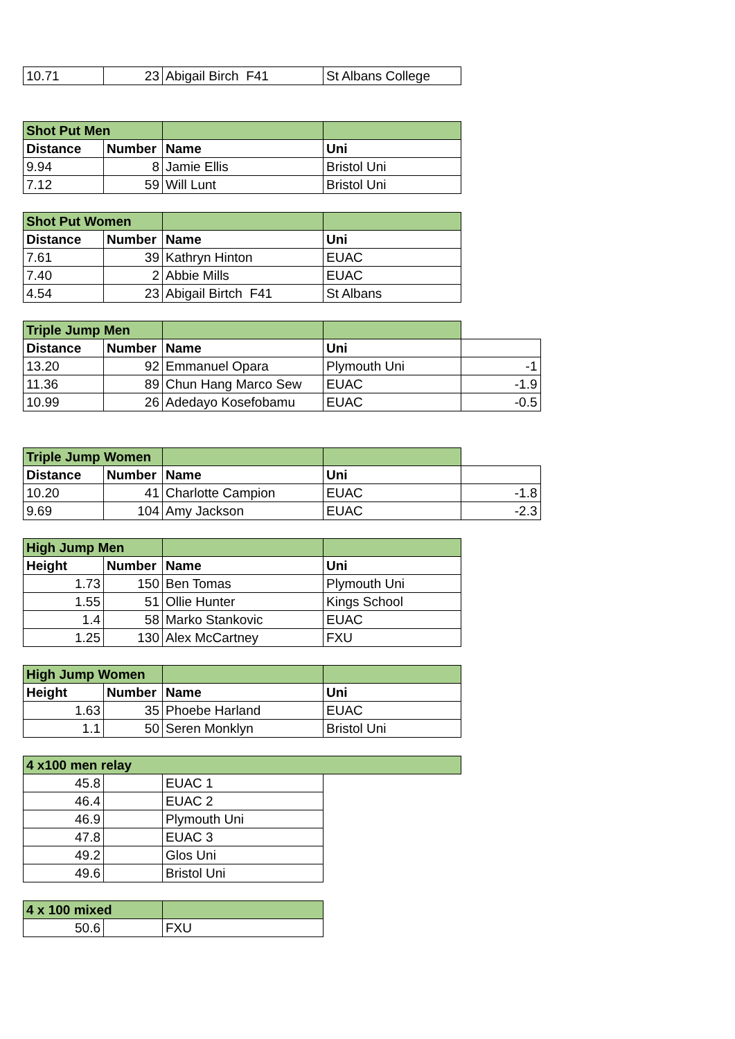| 10.71 | 23 | Abigail Birch F41 | St Albans College |
| Shot Put Men | | | |
| Distance | Number | Name | Uni |
| 9.94 | 8 | Jamie Ellis | Bristol Uni |
| 7.12 | 59 | Will Lunt | Bristol Uni |
| Shot Put Women | | | |
| Distance | Number | Name | Uni |
| 7.61 | 39 | Kathryn Hinton | EUAC |
| 7.40 | 2 | Abbie Mills | EUAC |
| 4.54 | 23 | Abigail Birtch F41 | St Albans |
| Triple Jump Men | | | | |
| Distance | Number | Name | Uni | |
| 13.20 | 92 | Emmanuel Opara | Plymouth Uni | -1 |
| 11.36 | 89 | Chun Hang Marco Sew | EUAC | -1.9 |
| 10.99 | 26 | Adedayo Kosefobamu | EUAC | -0.5 |
| Triple Jump Women | | | | |
| Distance | Number | Name | Uni | |
| 10.20 | 41 | Charlotte Campion | EUAC | -1.8 |
| 9.69 | 104 | Amy Jackson | EUAC | -2.3 |
| High Jump Men | | | |
| Height | Number | Name | Uni |
| 1.73 | 150 | Ben Tomas | Plymouth Uni |
| 1.55 | 51 | Ollie Hunter | Kings School |
| 1.4 | 58 | Marko Stankovic | EUAC |
| 1.25 | 130 | Alex McCartney | FXU |
| High Jump Women | | | |
| Height | Number | Name | Uni |
| 1.63 | 35 | Phoebe Harland | EUAC |
| 1.1 | 50 | Seren Monklyn | Bristol Uni |
| 4 x100 men relay | | | |
| 45.8 | | EUAC 1 | |
| 46.4 | | EUAC 2 | |
| 46.9 | | Plymouth Uni | |
| 47.8 | | EUAC 3 | |
| 49.2 | | Glos Uni | |
| 49.6 | | Bristol Uni | |
| 4 x 100 mixed | | |
| 50.6 | | FXU |